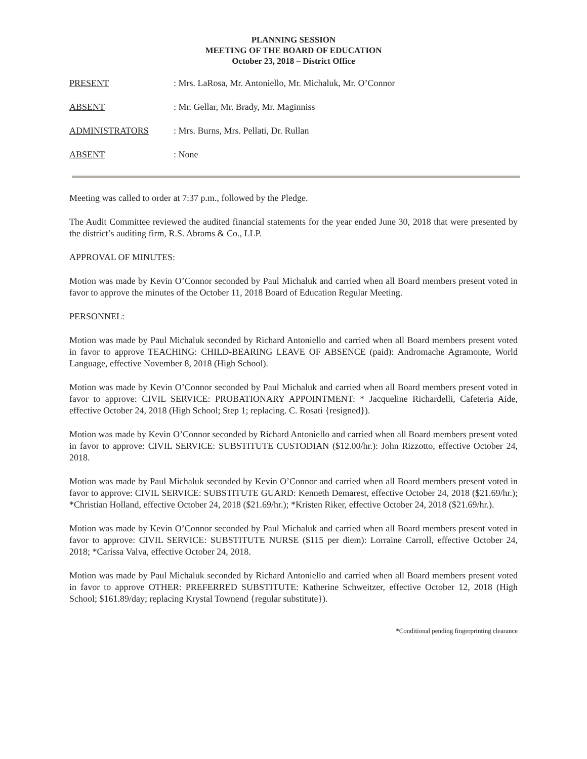PLANNING SESSION
MEETING OF THE BOARD OF EDUCATION
October 23, 2018 – District Office
PRESENT: Mrs. LaRosa, Mr. Antoniello, Mr. Michaluk, Mr. O’Connor
ABSENT: Mr. Gellar, Mr. Brady, Mr. Maginniss
ADMINISTRATORS: Mrs. Burns, Mrs. Pellati, Dr. Rullan
ABSENT: None
Meeting was called to order at 7:37 p.m., followed by the Pledge.
The Audit Committee reviewed the audited financial statements for the year ended June 30, 2018 that were presented by the district’s auditing firm, R.S. Abrams & Co., LLP.
APPROVAL OF MINUTES:
Motion was made by Kevin O’Connor seconded by Paul Michaluk and carried when all Board members present voted in favor to approve the minutes of the October 11, 2018 Board of Education Regular Meeting.
PERSONNEL:
Motion was made by Paul Michaluk seconded by Richard Antoniello and carried when all Board members present voted in favor to approve TEACHING: CHILD-BEARING LEAVE OF ABSENCE (paid): Andromache Agramonte, World Language, effective November 8, 2018 (High School).
Motion was made by Kevin O’Connor seconded by Paul Michaluk and carried when all Board members present voted in favor to approve: CIVIL SERVICE: PROBATIONARY APPOINTMENT: * Jacqueline Richardelli, Cafeteria Aide, effective October 24, 2018 (High School; Step 1; replacing. C. Rosati {resigned}).
Motion was made by Kevin O’Connor seconded by Richard Antoniello and carried when all Board members present voted in favor to approve: CIVIL SERVICE: SUBSTITUTE CUSTODIAN ($12.00/hr.): John Rizzotto, effective October 24, 2018.
Motion was made by Paul Michaluk seconded by Kevin O’Connor and carried when all Board members present voted in favor to approve: CIVIL SERVICE: SUBSTITUTE GUARD: Kenneth Demarest, effective October 24, 2018 ($21.69/hr.); *Christian Holland, effective October 24, 2018 ($21.69/hr.); *Kristen Riker, effective October 24, 2018 ($21.69/hr.).
Motion was made by Kevin O’Connor seconded by Paul Michaluk and carried when all Board members present voted in favor to approve: CIVIL SERVICE: SUBSTITUTE NURSE ($115 per diem): Lorraine Carroll, effective October 24, 2018; *Carissa Valva, effective October 24, 2018.
Motion was made by Paul Michaluk seconded by Richard Antoniello and carried when all Board members present voted in favor to approve OTHER: PREFERRED SUBSTITUTE: Katherine Schweitzer, effective October 12, 2018 (High School; $161.89/day; replacing Krystal Townend {regular substitute}).
*Conditional pending fingerprinting clearance